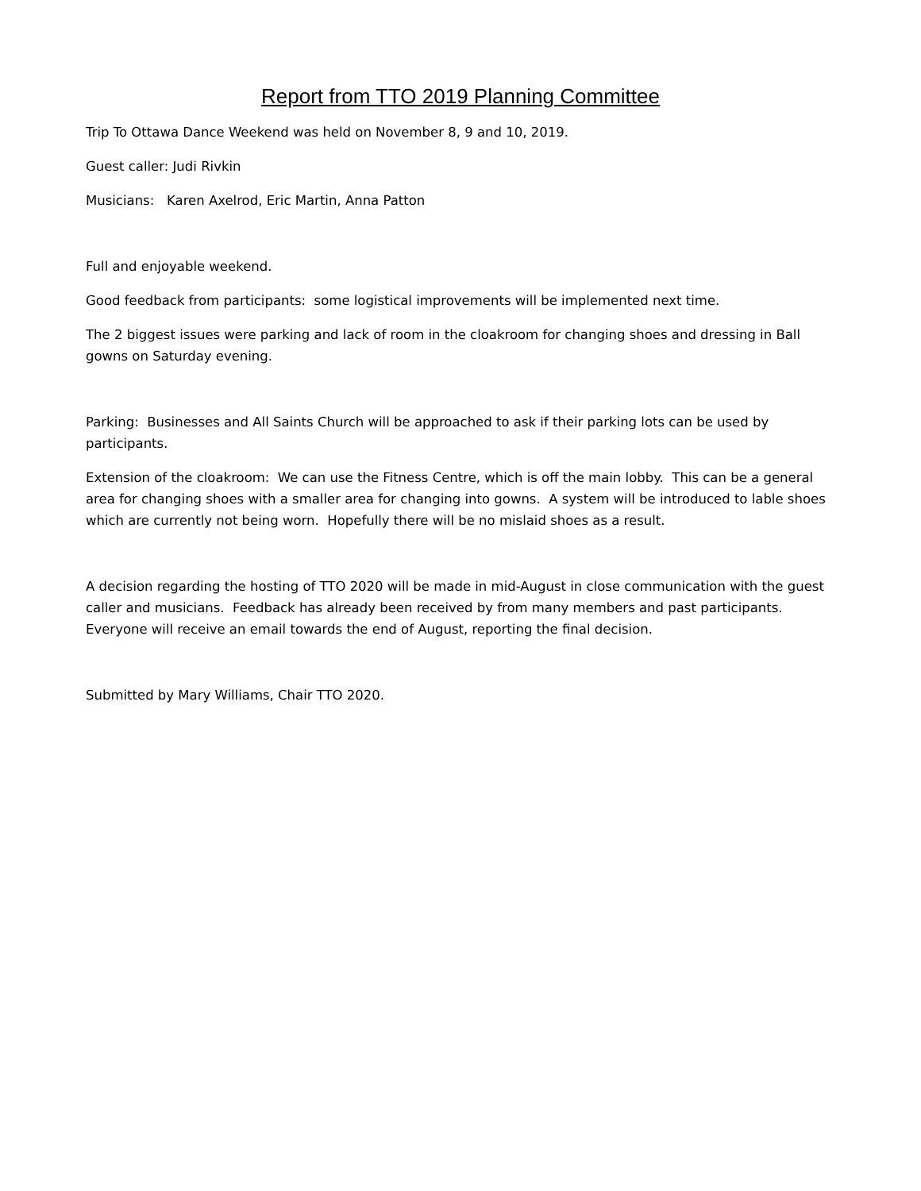Report from TTO 2019 Planning Committee
Trip To Ottawa Dance Weekend was held on November 8, 9 and 10, 2019.
Guest caller: Judi Rivkin
Musicians: Karen Axelrod, Eric Martin, Anna Patton
Full and enjoyable weekend.
Good feedback from participants: some logistical improvements will be implemented next time.
The 2 biggest issues were parking and lack of room in the cloakroom for changing shoes and dressing in Ball gowns on Saturday evening.
Parking: Businesses and All Saints Church will be approached to ask if their parking lots can be used by participants.
Extension of the cloakroom: We can use the Fitness Centre, which is off the main lobby. This can be a general area for changing shoes with a smaller area for changing into gowns. A system will be introduced to lable shoes which are currently not being worn. Hopefully there will be no mislaid shoes as a result.
A decision regarding the hosting of TTO 2020 will be made in mid-August in close communication with the guest caller and musicians. Feedback has already been received by from many members and past participants. Everyone will receive an email towards the end of August, reporting the final decision.
Submitted by Mary Williams, Chair TTO 2020.